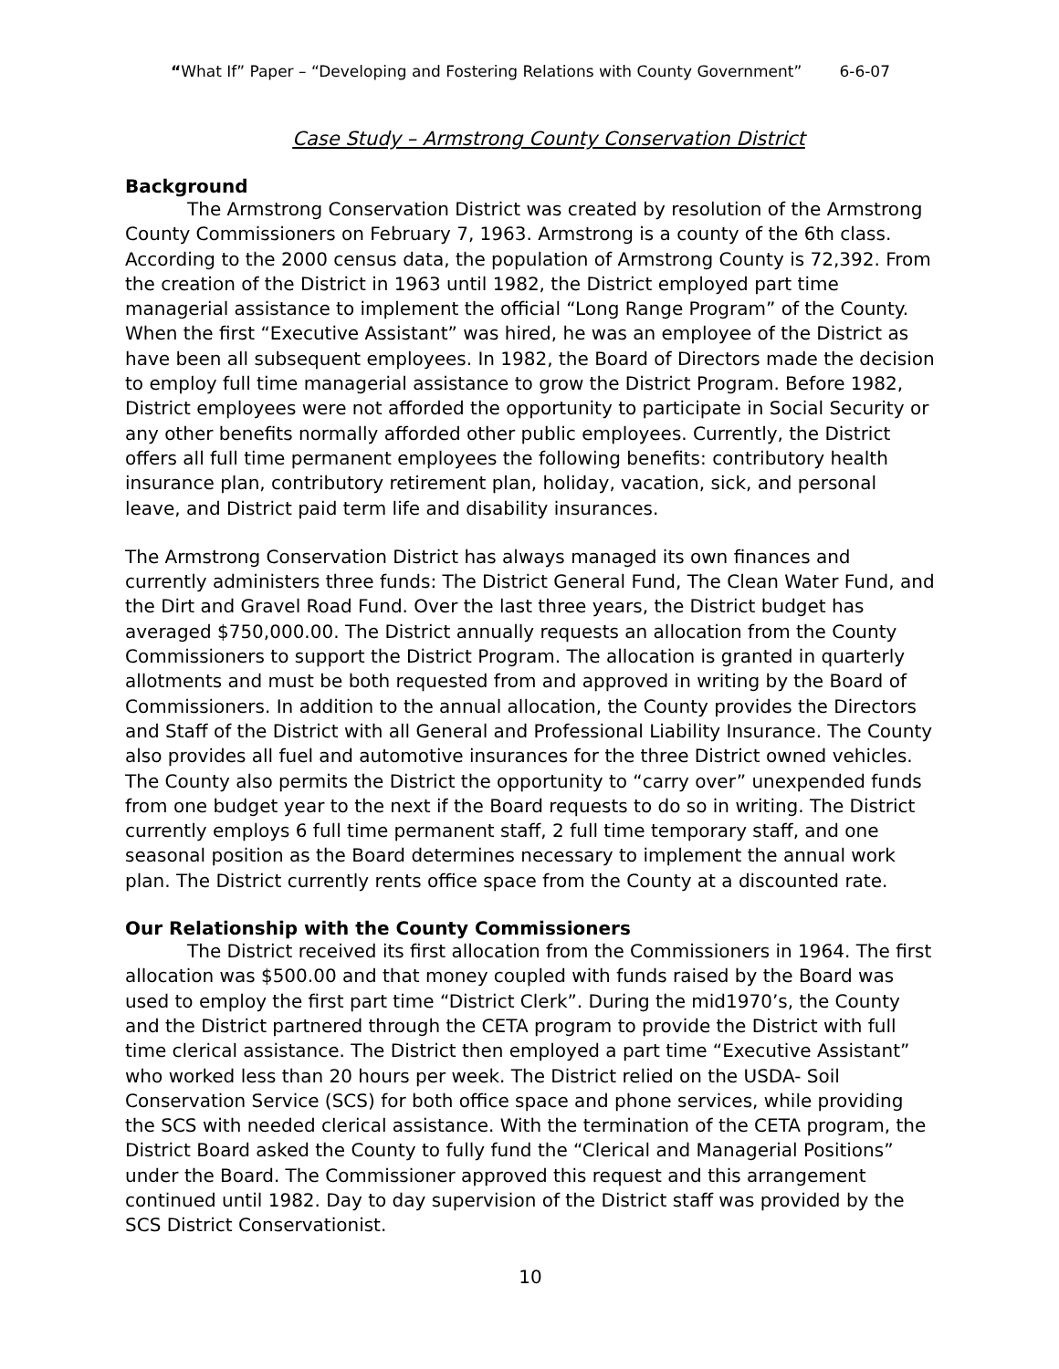“What If” Paper – “Developing and Fostering Relations with County Government” 6-6-07
Case Study – Armstrong County Conservation District
Background
The Armstrong Conservation District was created by resolution of the Armstrong County Commissioners on February 7, 1963. Armstrong is a county of the 6th class. According to the 2000 census data, the population of Armstrong County is 72,392. From the creation of the District in 1963 until 1982, the District employed part time managerial assistance to implement the official “Long Range Program” of the County. When the first “Executive Assistant” was hired, he was an employee of the District as have been all subsequent employees. In 1982, the Board of Directors made the decision to employ full time managerial assistance to grow the District Program. Before 1982, District employees were not afforded the opportunity to participate in Social Security or any other benefits normally afforded other public employees. Currently, the District offers all full time permanent employees the following benefits: contributory health insurance plan, contributory retirement plan, holiday, vacation, sick, and personal leave, and District paid term life and disability insurances.
The Armstrong Conservation District has always managed its own finances and currently administers three funds: The District General Fund, The Clean Water Fund, and the Dirt and Gravel Road Fund. Over the last three years, the District budget has averaged $750,000.00. The District annually requests an allocation from the County Commissioners to support the District Program. The allocation is granted in quarterly allotments and must be both requested from and approved in writing by the Board of Commissioners. In addition to the annual allocation, the County provides the Directors and Staff of the District with all General and Professional Liability Insurance. The County also provides all fuel and automotive insurances for the three District owned vehicles. The County also permits the District the opportunity to “carry over” unexpended funds from one budget year to the next if the Board requests to do so in writing. The District currently employs 6 full time permanent staff, 2 full time temporary staff, and one seasonal position as the Board determines necessary to implement the annual work plan. The District currently rents office space from the County at a discounted rate.
Our Relationship with the County Commissioners
The District received its first allocation from the Commissioners in 1964. The first allocation was $500.00 and that money coupled with funds raised by the Board was used to employ the first part time “District Clerk”. During the mid1970’s, the County and the District partnered through the CETA program to provide the District with full time clerical assistance. The District then employed a part time “Executive Assistant” who worked less than 20 hours per week. The District relied on the USDA- Soil Conservation Service (SCS) for both office space and phone services, while providing the SCS with needed clerical assistance. With the termination of the CETA program, the District Board asked the County to fully fund the “Clerical and Managerial Positions” under the Board. The Commissioner approved this request and this arrangement continued until 1982. Day to day supervision of the District staff was provided by the SCS District Conservationist.
10